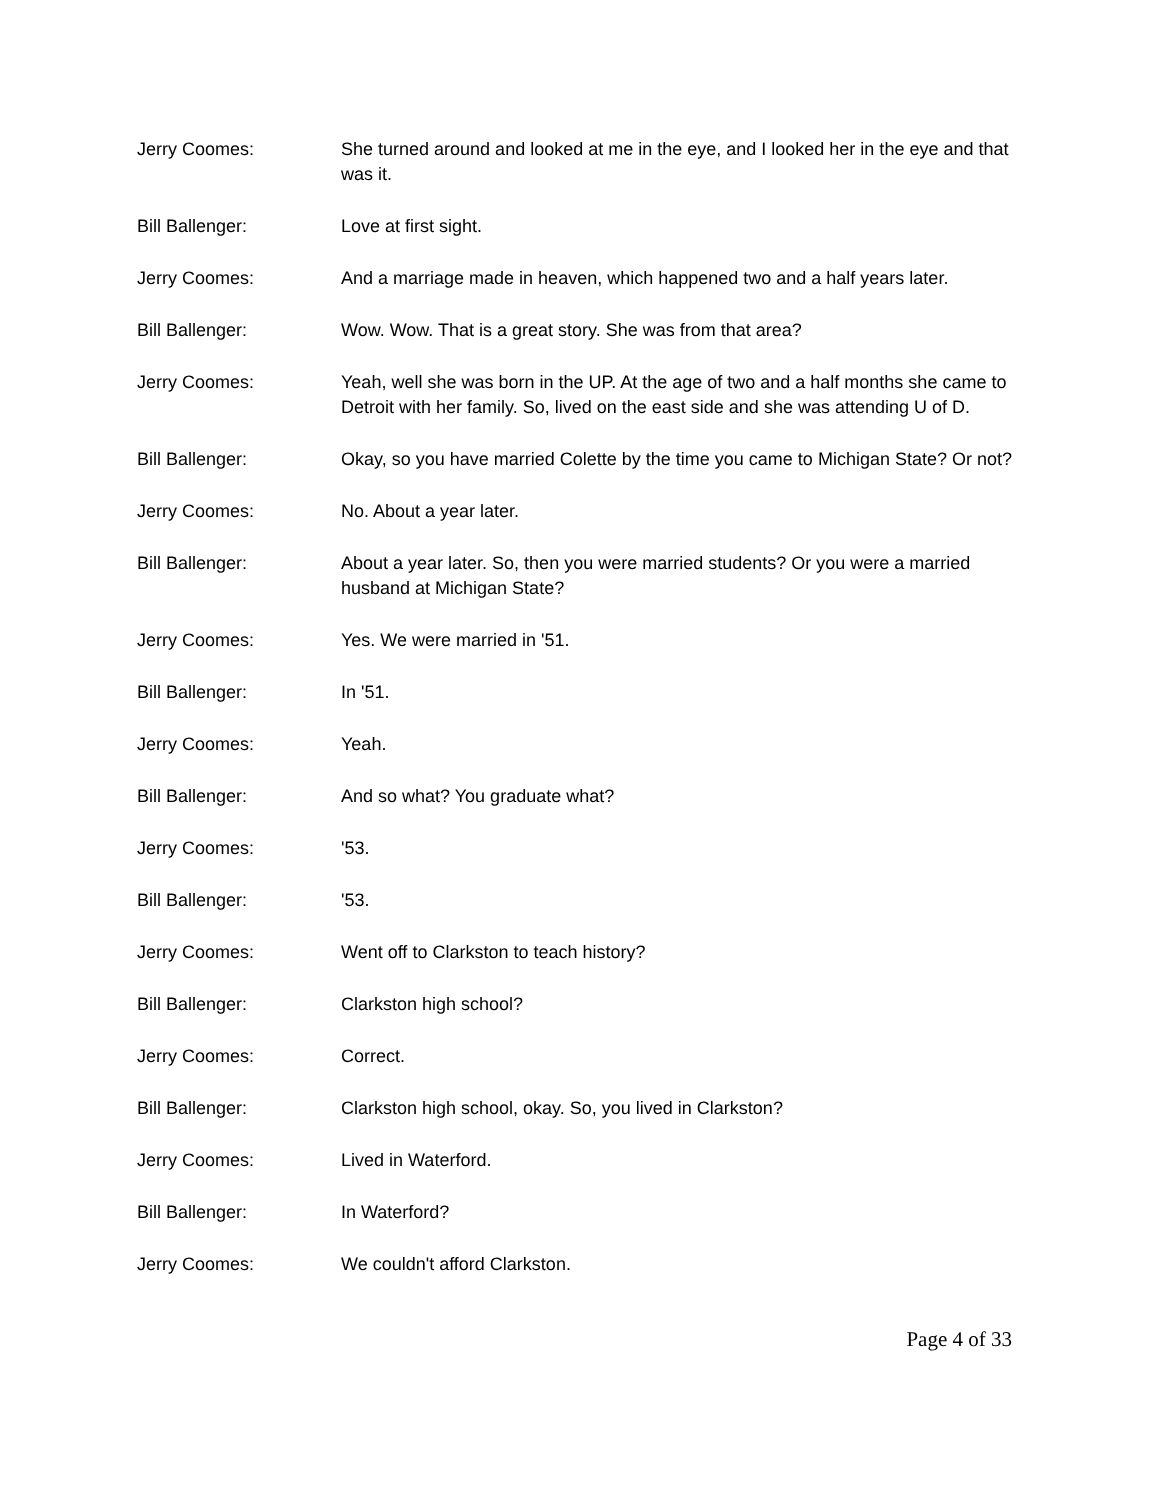Jerry Coomes: She turned around and looked at me in the eye, and I looked her in the eye and that was it.
Bill Ballenger: Love at first sight.
Jerry Coomes: And a marriage made in heaven, which happened two and a half years later.
Bill Ballenger: Wow. Wow. That is a great story. She was from that area?
Jerry Coomes: Yeah, well she was born in the UP. At the age of two and a half months she came to Detroit with her family. So, lived on the east side and she was attending U of D.
Bill Ballenger: Okay, so you have married Colette by the time you came to Michigan State? Or not?
Jerry Coomes: No. About a year later.
Bill Ballenger: About a year later. So, then you were married students? Or you were a married husband at Michigan State?
Jerry Coomes: Yes. We were married in '51.
Bill Ballenger: In '51.
Jerry Coomes: Yeah.
Bill Ballenger: And so what? You graduate what?
Jerry Coomes: '53.
Bill Ballenger: '53.
Jerry Coomes: Went off to Clarkston to teach history?
Bill Ballenger: Clarkston high school?
Jerry Coomes: Correct.
Bill Ballenger: Clarkston high school, okay. So, you lived in Clarkston?
Jerry Coomes: Lived in Waterford.
Bill Ballenger: In Waterford?
Jerry Coomes: We couldn't afford Clarkston.
Page 4 of 33